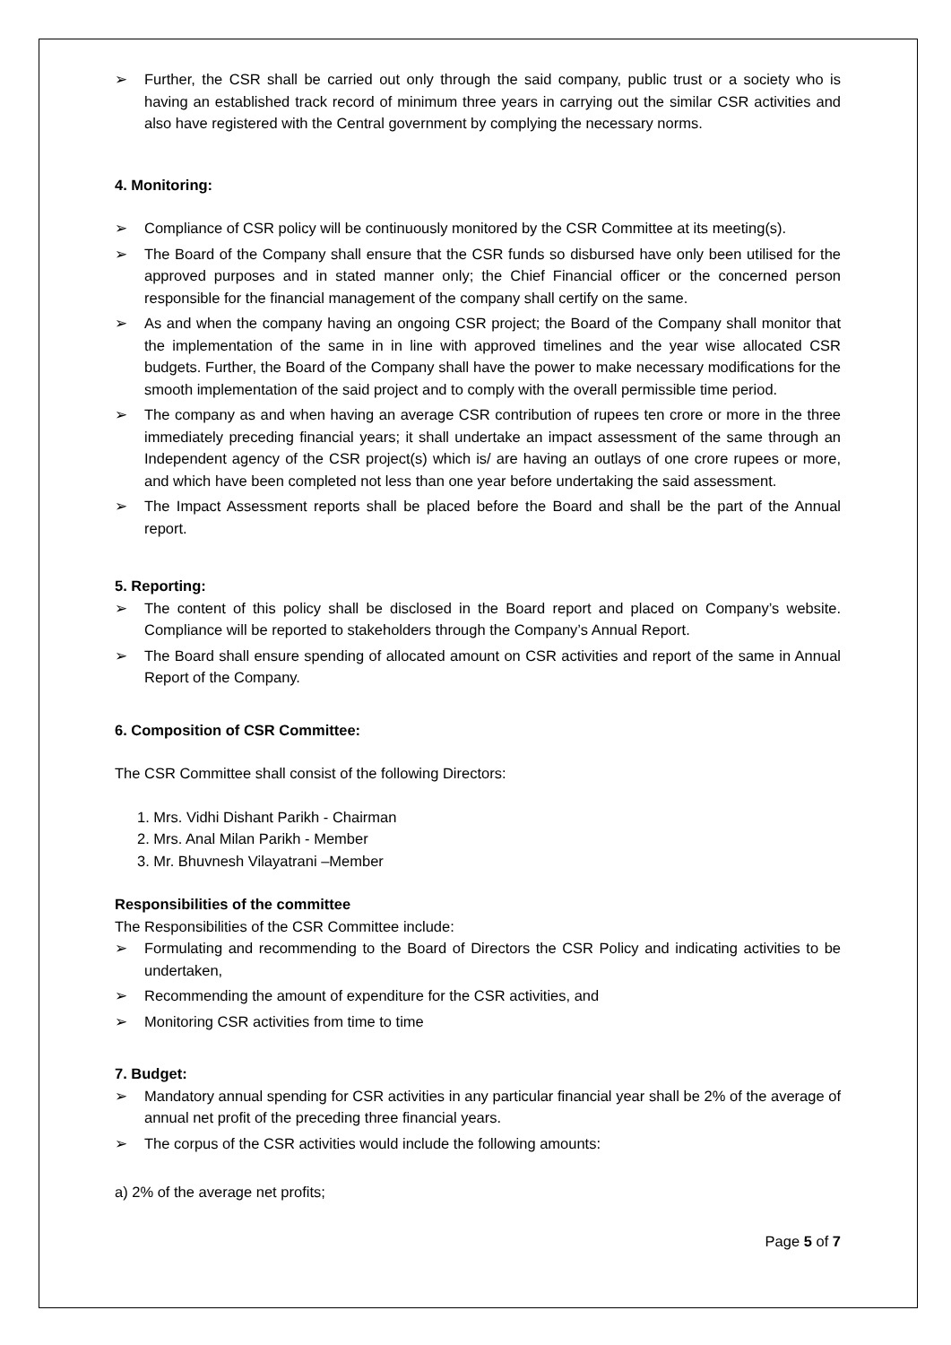➢ Further, the CSR shall be carried out only through the said company, public trust or a society who is having an established track record of minimum three years in carrying out the similar CSR activities and also have registered with the Central government by complying the necessary norms.
4. Monitoring:
➢ Compliance of CSR policy will be continuously monitored by the CSR Committee at its meeting(s).
➢ The Board of the Company shall ensure that the CSR funds so disbursed have only been utilised for the approved purposes and in stated manner only; the Chief Financial officer or the concerned person responsible for the financial management of the company shall certify on the same.
➢ As and when the company having an ongoing CSR project; the Board of the Company shall monitor that the implementation of the same in in line with approved timelines and the year wise allocated CSR budgets. Further, the Board of the Company shall have the power to make necessary modifications for the smooth implementation of the said project and to comply with the overall permissible time period.
➢ The company as and when having an average CSR contribution of rupees ten crore or more in the three immediately preceding financial years; it shall undertake an impact assessment of the same through an Independent agency of the CSR project(s) which is/ are having an outlays of one crore rupees or more, and which have been completed not less than one year before undertaking the said assessment.
➢ The Impact Assessment reports shall be placed before the Board and shall be the part of the Annual report.
5. Reporting:
➢ The content of this policy shall be disclosed in the Board report and placed on Company’s website. Compliance will be reported to stakeholders through the Company’s Annual Report.
➢ The Board shall ensure spending of allocated amount on CSR activities and report of the same in Annual Report of the Company.
6. Composition of CSR Committee:
The CSR Committee shall consist of the following Directors:
1. Mrs. Vidhi Dishant Parikh - Chairman
2. Mrs. Anal Milan Parikh - Member
3. Mr. Bhuvnesh Vilayatrani –Member
Responsibilities of the committee
The Responsibilities of the CSR Committee include:
➢ Formulating and recommending to the Board of Directors the CSR Policy and indicating activities to be undertaken,
➢ Recommending the amount of expenditure for the CSR activities, and
➢ Monitoring CSR activities from time to time
7. Budget:
➢ Mandatory annual spending for CSR activities in any particular financial year shall be 2% of the average of annual net profit of the preceding three financial years.
➢ The corpus of the CSR activities would include the following amounts:
a) 2% of the average net profits;
Page 5 of 7